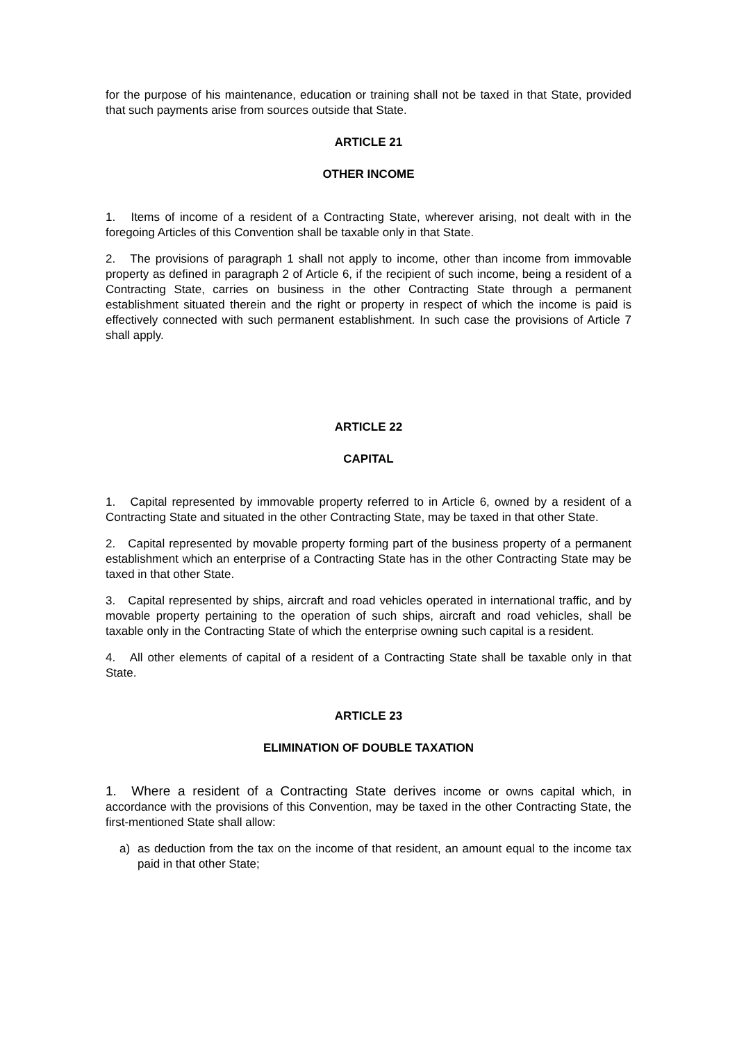for the purpose of his maintenance, education or training shall not be taxed in that State, provided that such payments arise from sources outside that State.
ARTICLE 21
OTHER INCOME
1. Items of income of a resident of a Contracting State, wherever arising, not dealt with in the foregoing Articles of this Convention shall be taxable only in that State.
2. The provisions of paragraph 1 shall not apply to income, other than income from immovable property as defined in paragraph 2 of Article 6, if the recipient of such income, being a resident of a Contracting State, carries on business in the other Contracting State through a permanent establishment situated therein and the right or property in respect of which the income is paid is effectively connected with such permanent establishment. In such case the provisions of Article 7 shall apply.
ARTICLE 22
CAPITAL
1. Capital represented by immovable property referred to in Article 6, owned by a resident of a Contracting State and situated in the other Contracting State, may be taxed in that other State.
2. Capital represented by movable property forming part of the business property of a permanent establishment which an enterprise of a Contracting State has in the other Contracting State may be taxed in that other State.
3. Capital represented by ships, aircraft and road vehicles operated in international traffic, and by movable property pertaining to the operation of such ships, aircraft and road vehicles, shall be taxable only in the Contracting State of which the enterprise owning such capital is a resident.
4. All other elements of capital of a resident of a Contracting State shall be taxable only in that State.
ARTICLE 23
ELIMINATION OF DOUBLE TAXATION
1. Where a resident of a Contracting State derives income or owns capital which, in accordance with the provisions of this Convention, may be taxed in the other Contracting State, the first-mentioned State shall allow:
a) as deduction from the tax on the income of that resident, an amount equal to the income tax paid in that other State;